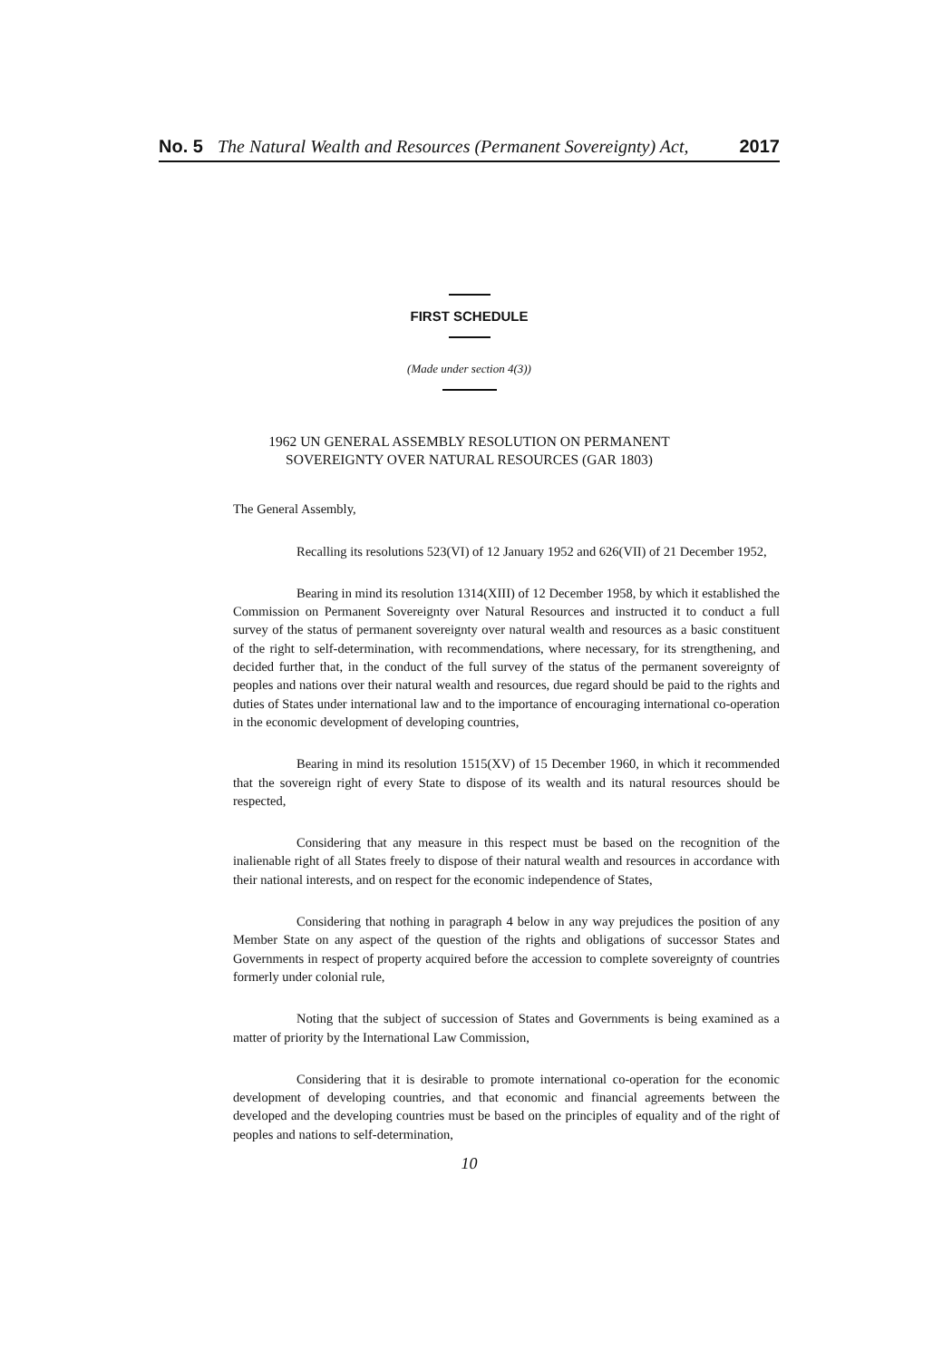No. 5 The Natural Wealth and Resources (Permanent Sovereignty) Act, 2017
FIRST SCHEDULE
(Made under section 4(3))
1962 UN GENERAL ASSEMBLY RESOLUTION ON PERMANENT
SOVEREIGNTY OVER NATURAL RESOURCES (GAR 1803)
The General Assembly,
Recalling its resolutions 523(VI) of 12 January 1952 and 626(VII) of 21 December 1952,
Bearing in mind its resolution 1314(XIII) of 12 December 1958, by which it established the Commission on Permanent Sovereignty over Natural Resources and instructed it to conduct a full survey of the status of permanent sovereignty over natural wealth and resources as a basic constituent of the right to self-determination, with recommendations, where necessary, for its strengthening, and decided further that, in the conduct of the full survey of the status of the permanent sovereignty of peoples and nations over their natural wealth and resources, due regard should be paid to the rights and duties of States under international law and to the importance of encouraging international co-operation in the economic development of developing countries,
Bearing in mind its resolution 1515(XV) of 15 December 1960, in which it recommended that the sovereign right of every State to dispose of its wealth and its natural resources should be respected,
Considering that any measure in this respect must be based on the recognition of the inalienable right of all States freely to dispose of their natural wealth and resources in accordance with their national interests, and on respect for the economic independence of States,
Considering that nothing in paragraph 4 below in any way prejudices the position of any Member State on any aspect of the question of the rights and obligations of successor States and Governments in respect of property acquired before the accession to complete sovereignty of countries formerly under colonial rule,
Noting that the subject of succession of States and Governments is being examined as a matter of priority by the International Law Commission,
Considering that it is desirable to promote international co-operation for the economic development of developing countries, and that economic and financial agreements between the developed and the developing countries must be based on the principles of equality and of the right of peoples and nations to self-determination,
10